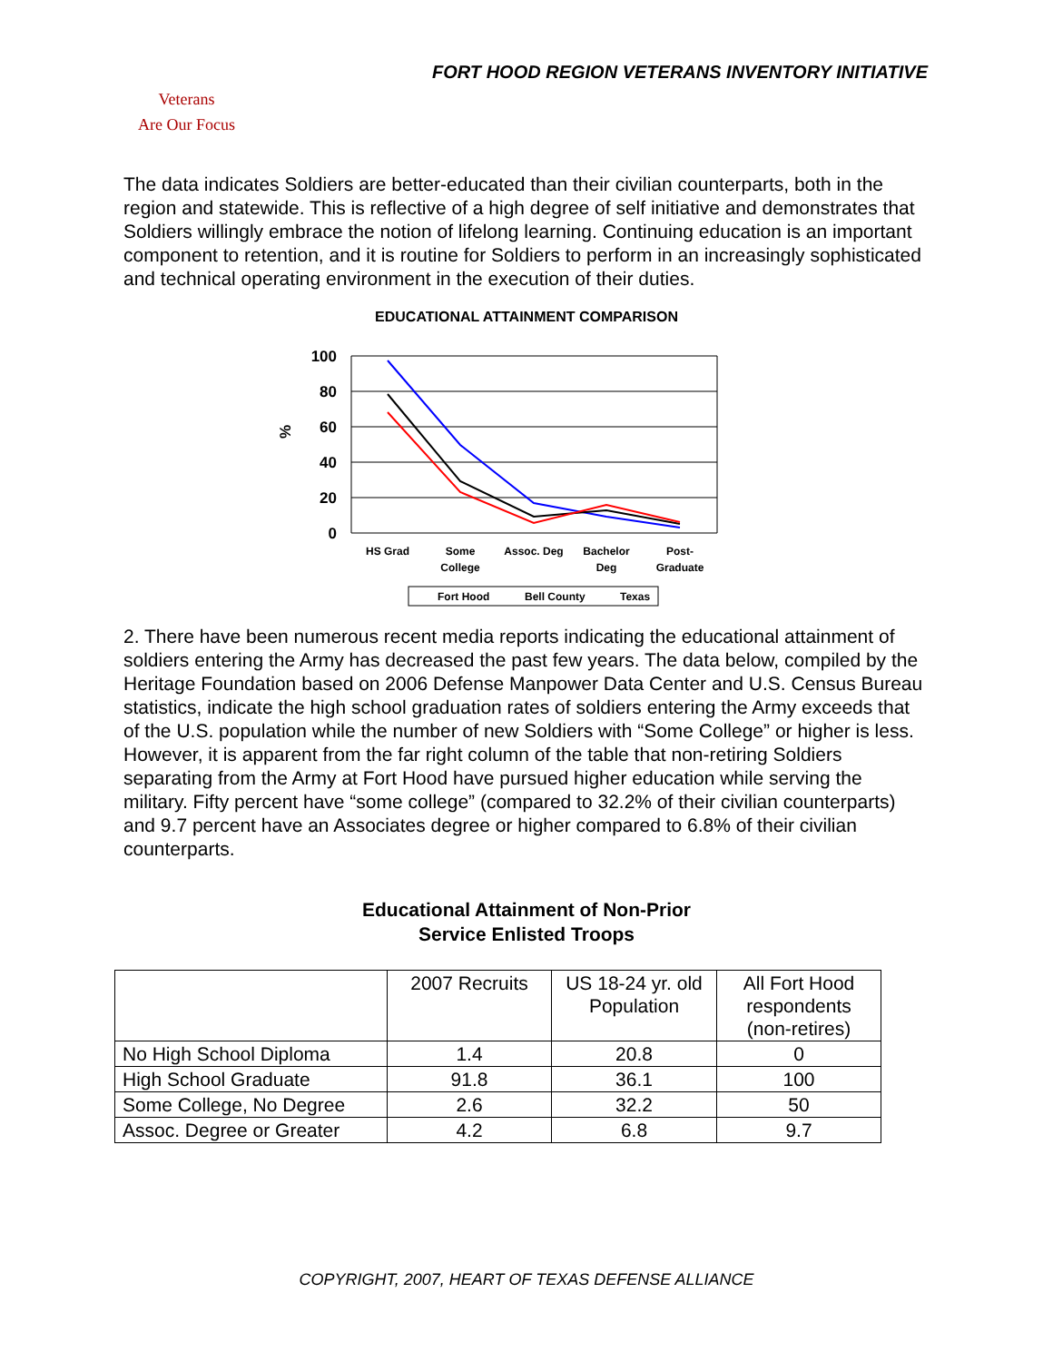FORT HOOD REGION VETERANS INVENTORY INITIATIVE
Veterans
Are Our Focus
The data indicates Soldiers are better-educated than their civilian counterparts, both in the region and statewide. This is reflective of a high degree of self initiative and demonstrates that Soldiers willingly embrace the notion of lifelong learning. Continuing education is an important component to retention, and it is routine for Soldiers to perform in an increasingly sophisticated and technical operating environment in the execution of their duties.
EDUCATIONAL ATTAINMENT COMPARISON
100
80
60
40
20
0
%
HS Grad
Some
College
Assoc. Deg
Bachelor
Deg
Post-
Graduate
Fort Hood
Bell County
Texas
2. There have been numerous recent media reports indicating the educational attainment of soldiers entering the Army has decreased the past few years. The data below, compiled by the Heritage Foundation based on 2006 Defense Manpower Data Center and U.S. Census Bureau statistics, indicate the high school graduation rates of soldiers entering the Army exceeds that of the U.S. population while the number of new Soldiers with “Some College” or higher is less. However, it is apparent from the far right column of the table that non-retiring Soldiers separating from the Army at Fort Hood have pursued higher education while serving the military. Fifty percent have “some college” (compared to 32.2% of their civilian counterparts) and 9.7 percent have an Associates degree or higher compared to 6.8% of their civilian counterparts.
Educational Attainment of Non-Prior
Service Enlisted Troops
| | 2007 Recruits | US 18-24 yr. old Population | All Fort Hood respondents (non-retires) |
| No High School Diploma | 1.4 | 20.8 | 0 |
| High School Graduate | 91.8 | 36.1 | 100 |
| Some College, No Degree | 2.6 | 32.2 | 50 |
| Assoc. Degree or Greater | 4.2 | 6.8 | 9.7 |
COPYRIGHT, 2007, HEART OF TEXAS DEFENSE ALLIANCE